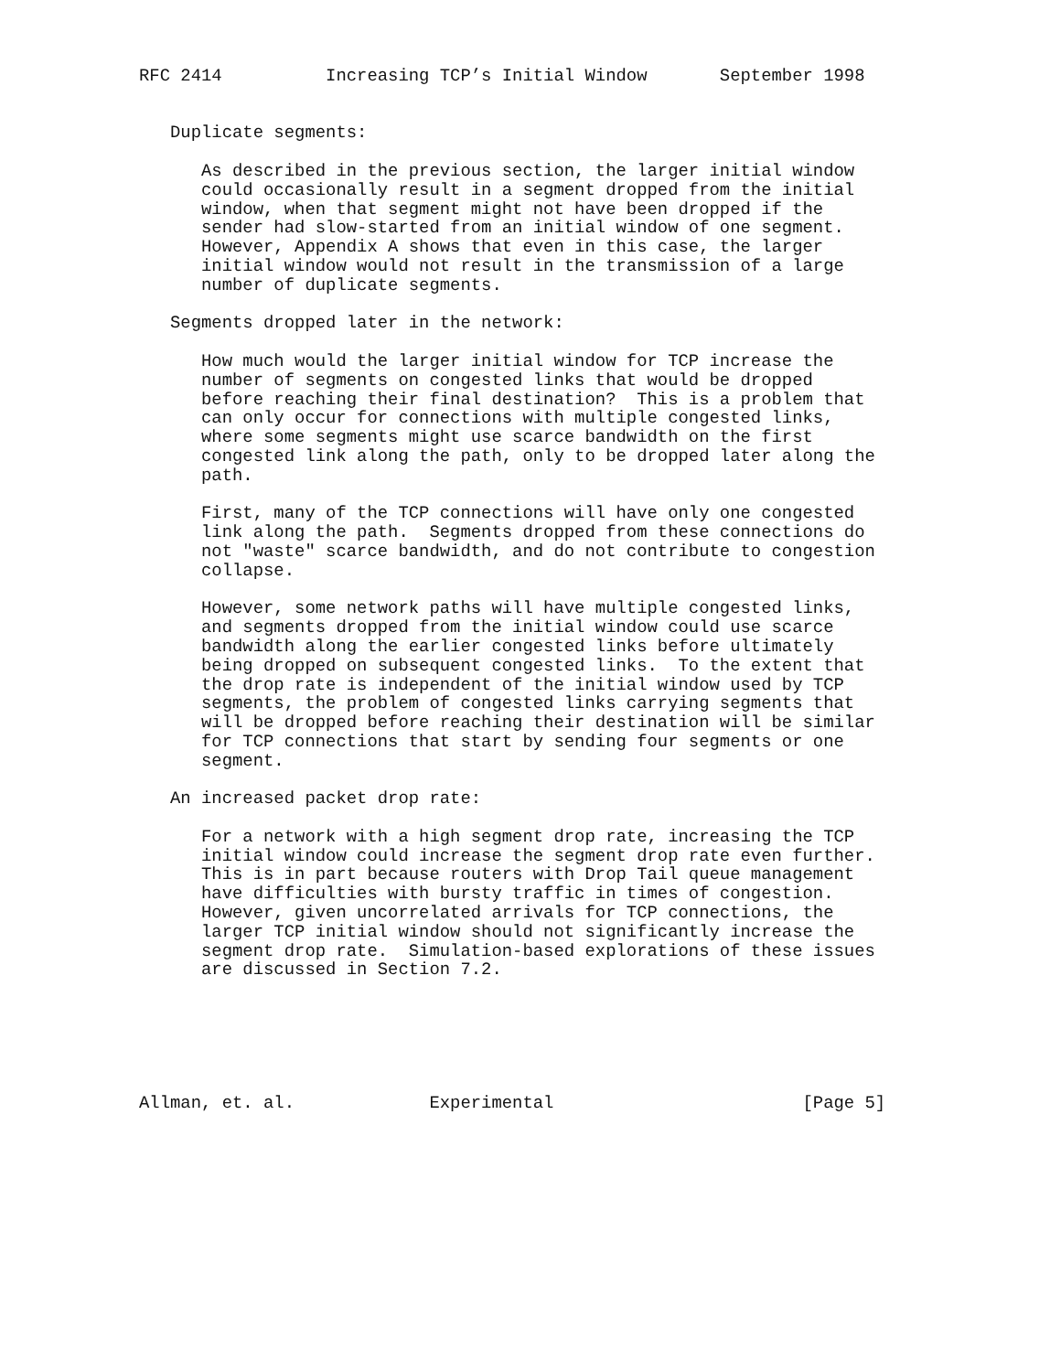RFC 2414          Increasing TCP’s Initial Window       September 1998


   Duplicate segments:

      As described in the previous section, the larger initial window
      could occasionally result in a segment dropped from the initial
      window, when that segment might not have been dropped if the
      sender had slow-started from an initial window of one segment.
      However, Appendix A shows that even in this case, the larger
      initial window would not result in the transmission of a large
      number of duplicate segments.

   Segments dropped later in the network:

      How much would the larger initial window for TCP increase the
      number of segments on congested links that would be dropped
      before reaching their final destination?  This is a problem that
      can only occur for connections with multiple congested links,
      where some segments might use scarce bandwidth on the first
      congested link along the path, only to be dropped later along the
      path.

      First, many of the TCP connections will have only one congested
      link along the path.  Segments dropped from these connections do
      not "waste" scarce bandwidth, and do not contribute to congestion
      collapse.

      However, some network paths will have multiple congested links,
      and segments dropped from the initial window could use scarce
      bandwidth along the earlier congested links before ultimately
      being dropped on subsequent congested links.  To the extent that
      the drop rate is independent of the initial window used by TCP
      segments, the problem of congested links carrying segments that
      will be dropped before reaching their destination will be similar
      for TCP connections that start by sending four segments or one
      segment.

   An increased packet drop rate:

      For a network with a high segment drop rate, increasing the TCP
      initial window could increase the segment drop rate even further.
      This is in part because routers with Drop Tail queue management
      have difficulties with bursty traffic in times of congestion.
      However, given uncorrelated arrivals for TCP connections, the
      larger TCP initial window should not significantly increase the
      segment drop rate.  Simulation-based explorations of these issues
      are discussed in Section 7.2.






Allman, et. al.             Experimental                        [Page 5]